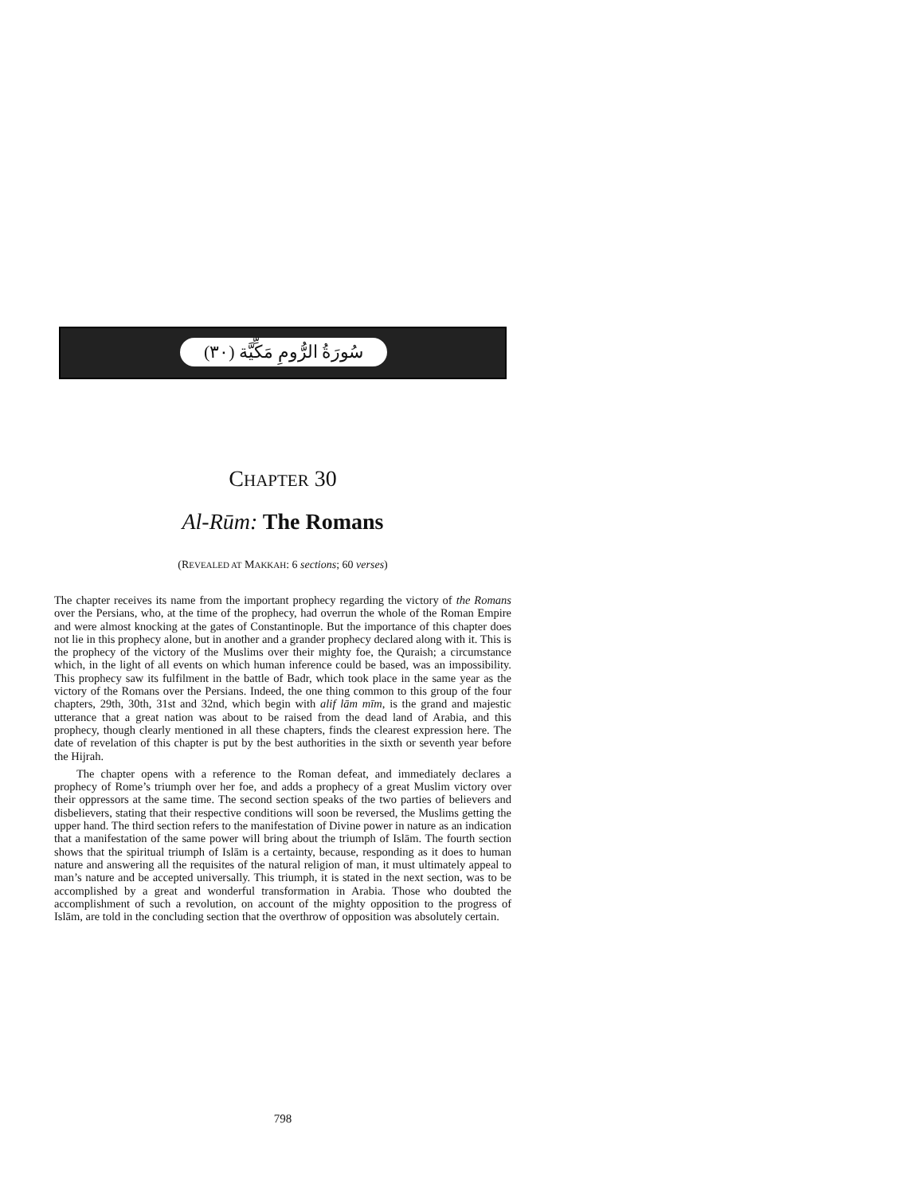سُورَةُ الرُّومِ مَكِّيَّة (٣٠)
CHAPTER 30
Al-Rūm: The Romans
(REVEALED AT MAKKAH: 6 sections; 60 verses)
The chapter receives its name from the important prophecy regarding the victory of the Romans over the Persians, who, at the time of the prophecy, had overrun the whole of the Roman Empire and were almost knocking at the gates of Constantinople. But the importance of this chapter does not lie in this prophecy alone, but in another and a grander prophecy declared along with it. This is the prophecy of the victory of the Muslims over their mighty foe, the Quraish; a circumstance which, in the light of all events on which human inference could be based, was an impossibility. This prophecy saw its fulfilment in the battle of Badr, which took place in the same year as the victory of the Romans over the Persians. Indeed, the one thing common to this group of the four chapters, 29th, 30th, 31st and 32nd, which begin with alif lām mīm, is the grand and majestic utterance that a great nation was about to be raised from the dead land of Arabia, and this prophecy, though clearly mentioned in all these chapters, finds the clearest expression here. The date of revelation of this chapter is put by the best authorities in the sixth or seventh year before the Hijrah.
The chapter opens with a reference to the Roman defeat, and immediately declares a prophecy of Rome’s triumph over her foe, and adds a prophecy of a great Muslim victory over their oppressors at the same time. The second section speaks of the two parties of believers and disbelievers, stating that their respective conditions will soon be reversed, the Muslims getting the upper hand. The third section refers to the manifestation of Divine power in nature as an indication that a manifestation of the same power will bring about the triumph of Islām. The fourth section shows that the spiritual triumph of Islām is a certainty, because, responding as it does to human nature and answering all the requisites of the natural religion of man, it must ultimately appeal to man’s nature and be accepted universally. This triumph, it is stated in the next section, was to be accomplished by a great and wonderful transformation in Arabia. Those who doubted the accomplishment of such a revolution, on account of the mighty opposition to the progress of Islām, are told in the concluding section that the overthrow of opposition was absolutely certain.
798